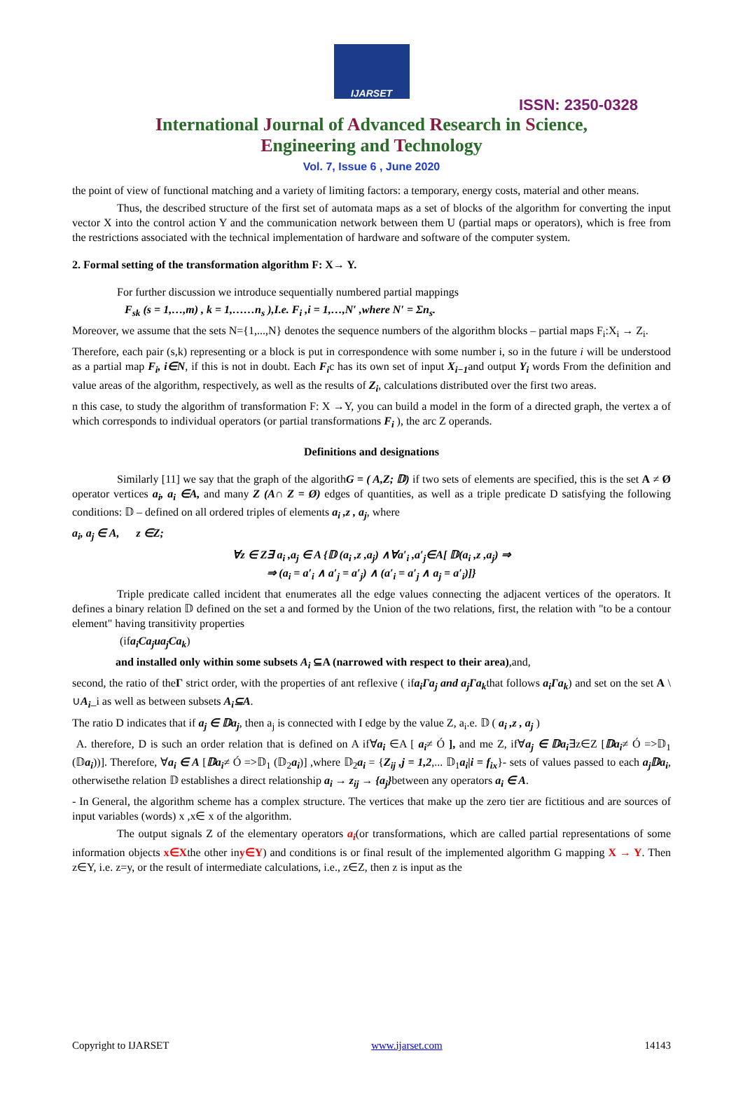IJARSET
ISSN: 2350-0328
International Journal of Advanced Research in Science,
Engineering and Technology
Vol. 7, Issue 6 , June 2020
the point of view of functional matching and a variety of limiting factors: a temporary, energy costs, material and other means.
Thus, the described structure of the first set of automata maps as a set of blocks of the algorithm for converting the input vector X into the control action Y and the communication network between them U (partial maps or operators), which is free from the restrictions associated with the technical implementation of hardware and software of the computer system.
2. Formal setting of the transformation algorithm F: X→ Y.
For further discussion we introduce sequentially numbered partial mappings
F<sub>sk</sub> (s = 1,…,m) , k = 1,……n<sub>s</sub> ),I.e. F<sub>i</sub> ,i = 1,…,N′ ,where N′ = Σn<sub>s</sub>.
Moreover, we assume that the sets N={1,...,N} denotes the sequence numbers of the algorithm blocks – partial maps F<sub>i</sub>:X<sub>i</sub> → Z<sub>i</sub>.
Therefore, each pair (s,k) representing or a block is put in correspondence with some number i, so in the future i will be understood as a partial map F<sub>i</sub>, i∈N, if this is not in doubt. Each F<sub>i</sub>c has its own set of input X<sub>i−1</sub>and output Y<sub>i</sub> words From the definition and value areas of the algorithm, respectively, as well as the results of Z<sub>i</sub>, calculations distributed over the first two areas.
n this case, to study the algorithm of transformation F: X →Y, you can build a model in the form of a directed graph, the vertex a of which corresponds to individual operators (or partial transformations F<sub>i</sub> ), the arc Z operands.
Definitions and designations
Similarly [11] we say that the graph of the algorithG = ( A,Z; 𝔻) if two sets of elements are specified, this is the set A ≠ Ø operator vertices a<sub>i</sub>, a<sub>i</sub> ∈A, and many Z (A∩ Z = Ø) edges of quantities, as well as a triple predicate D satisfying the following conditions: 𝔻 – defined on all ordered triples of elements a<sub>i</sub> ,z , a<sub>j</sub>, where
a<sub>i</sub>, a<sub>j</sub> ∈ A, z ∈Z;
∀z ∈ Z∃ a<sub>i</sub> ,a<sub>j</sub> ∈ A {𝔻 (a<sub>i</sub> ,z ,a<sub>j</sub>) ∧∀a′<sub>i</sub> ,a′<sub>j</sub>∈A[ 𝔻(a<sub>i</sub> ,z ,a<sub>j</sub>) ⇒
⇒ (a<sub>i</sub> = a′<sub>i</sub> ∧ a′<sub>j</sub> = a′<sub>j</sub>) ∧ (a′<sub>i</sub> = a′<sub>j</sub> ∧ a<sub>j</sub> = a′<sub>i</sub>)]}
Triple predicate called incident that enumerates all the edge values connecting the adjacent vertices of the operators. It defines a binary relation 𝔻 defined on the set a and formed by the Union of the two relations, first, the relation with "to be a contour element" having transitivity properties
(ifa<sub>i</sub>Ca<sub>j</sub>иa<sub>j</sub>Ca<sub>k</sub>)
and installed only within some subsets A<sub>i</sub> ⊆A (narrowed with respect to their area),and,
second, the ratio of theΓ strict order, with the properties of ant reflexive ( ifa<sub>i</sub>Γa<sub>j</sub> and a<sub>j</sub>Γa<sub>k</sub>that follows a<sub>i</sub>Γa<sub>k</sub>) and set on the set A \ ∪A<sub>i</sub>_i as well as between subsets A<sub>i</sub>⊆A.
The ratio D indicates that if a<sub>j</sub> ∈ 𝔻a<sub>j</sub>, then a<sub>j</sub> is connected with I edge by the value Z, a<sub>i</sub>.e. 𝔻 ( a<sub>i</sub> ,z , a<sub>j</sub> )
A. therefore, D is such an order relation that is defined on A if∀a<sub>i</sub> ∈A [ a<sub>i</sub>≠ Ó ], and me Z, if∀a<sub>j</sub> ∈ 𝔻a<sub>i</sub>∃z∈Z [𝔻a<sub>i</sub>≠ Ó =>𝔻<sub>1</sub> (𝔻a<sub>i</sub>))]. Therefore, ∀a<sub>i</sub> ∈ A [𝔻a<sub>i</sub>≠ Ó =>𝔻<sub>1</sub> (𝔻<sub>2</sub>a<sub>i</sub>)] ,where 𝔻<sub>2</sub>a<sub>i</sub> = {Z<sub>ij</sub> ,j = 1,2,... 𝔻<sub>1</sub>a<sub>i</sub>|i = f<sub>ix</sub>}- sets of values passed to each a<sub>j</sub>𝔻a<sub>i</sub>, otherwisethe relation 𝔻 establishes a direct relationship a<sub>i</sub> → z<sub>ij</sub> → {a<sub>j</sub>}between any operators a<sub>i</sub> ∈ A.
- In General, the algorithm scheme has a complex structure. The vertices that make up the zero tier are fictitious and are sources of input variables (words) x ,x∈ x of the algorithm.
The output signals Z of the elementary operators a<sub>i</sub>(or transformations, which are called partial representations of some information objects x∈Xthe other iny∈Y) and conditions is or final result of the implemented algorithm G mapping X → Y. Then z∈Y, i.e. z=y, or the result of intermediate calculations, i.e., z∈Z, then z is input as the
Copyright to IJARSET www.ijarset.com 14143